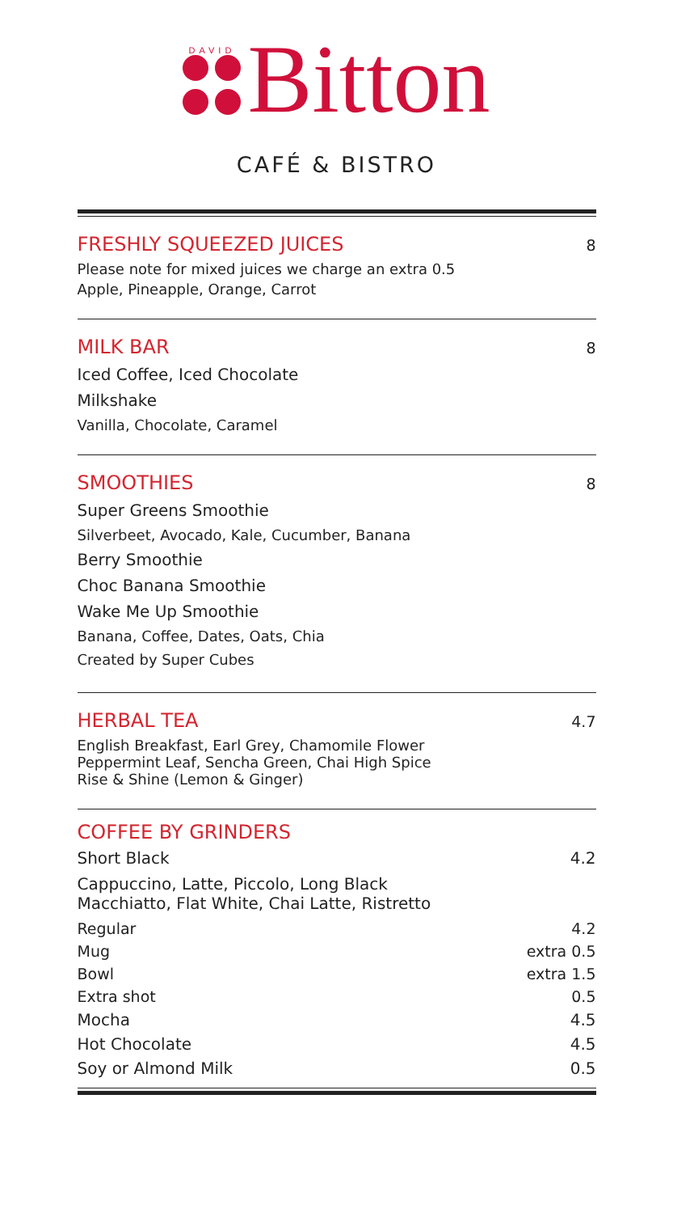DAVID
Bitton
CAFÉ & BISTRO
FRESHLY SQUEEZED JUICES 8
Please note for mixed juices we charge an extra 0.5
Apple, Pineapple, Orange, Carrot
MILK BAR 8
Iced Coffee, Iced Chocolate
Milkshake
Vanilla, Chocolate, Caramel
SMOOTHIES 8
Super Greens Smoothie
Silverbeet, Avocado, Kale, Cucumber, Banana
Berry Smoothie
Choc Banana Smoothie
Wake Me Up Smoothie
Banana, Coffee, Dates, Oats, Chia
Created by Super Cubes
HERBAL TEA 4.7
English Breakfast, Earl Grey, Chamomile Flower
Peppermint Leaf, Sencha Green, Chai High Spice
Rise & Shine (Lemon & Ginger)
COFFEE BY GRINDERS
Short Black 4.2
Cappuccino, Latte, Piccolo, Long Black
Macchiatto, Flat White, Chai Latte, Ristretto
Regular 4.2
Mug extra 0.5
Bowl extra 1.5
Extra shot 0.5
Mocha 4.5
Hot Chocolate 4.5
Soy or Almond Milk 0.5